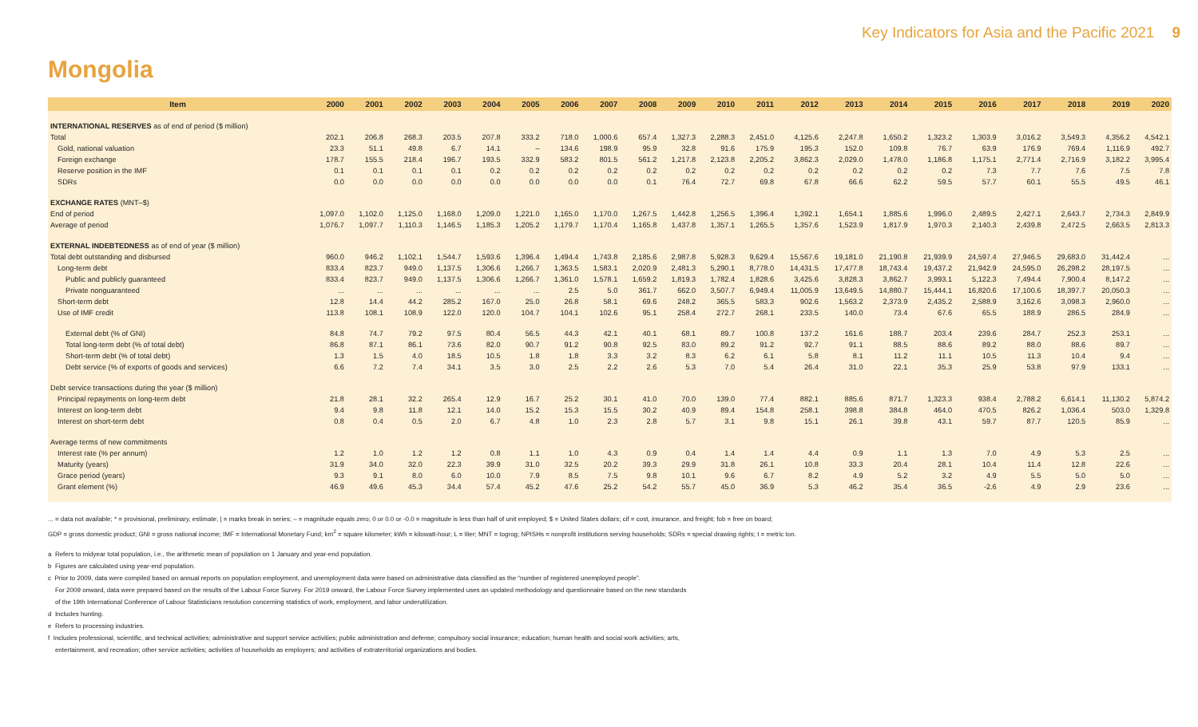Key Indicators for Asia and the Pacific 2021 9
Mongolia
| Item | 2000 | 2001 | 2002 | 2003 | 2004 | 2005 | 2006 | 2007 | 2008 | 2009 | 2010 | 2011 | 2012 | 2013 | 2014 | 2015 | 2016 | 2017 | 2018 | 2019 | 2020 |
| --- | --- | --- | --- | --- | --- | --- | --- | --- | --- | --- | --- | --- | --- | --- | --- | --- | --- | --- | --- | --- | --- |
| INTERNATIONAL RESERVES as of end of period ($ million) | | | | | | | | | | | | | | | | | | | | | |
| Total | 202.1 | 206.8 | 268.3 | 203.5 | 207.8 | 333.2 | 718.0 | 1,000.6 | 657.4 | 1,327.3 | 2,288.3 | 2,451.0 | 4,125.6 | 2,247.8 | 1,650.2 | 1,323.2 | 1,303.9 | 3,016.2 | 3,549.3 | 4,356.2 | 4,542.1 |
| Gold, national valuation | 23.3 | 51.1 | 49.8 | 6.7 | 14.1 | – | 134.6 | 198.9 | 95.9 | 32.8 | 91.6 | 175.9 | 195.3 | 152.0 | 109.8 | 76.7 | 63.9 | 176.9 | 769.4 | 1,116.9 | 492.7 |
| Foreign exchange | 178.7 | 155.5 | 218.4 | 196.7 | 193.5 | 332.9 | 583.2 | 801.5 | 561.2 | 1,217.8 | 2,123.8 | 2,205.2 | 3,862.3 | 2,029.0 | 1,478.0 | 1,186.8 | 1,175.1 | 2,771.4 | 2,716.9 | 3,182.2 | 3,995.4 |
| Reserve position in the IMF | 0.1 | 0.1 | 0.1 | 0.1 | 0.2 | 0.2 | 0.2 | 0.2 | 0.2 | 0.2 | 0.2 | 0.2 | 0.2 | 0.2 | 0.2 | 0.2 | 7.3 | 7.7 | 7.6 | 7.5 | 7.8 |
| SDRs | 0.0 | 0.0 | 0.0 | 0.0 | 0.0 | 0.0 | 0.0 | 0.0 | 0.1 | 76.4 | 72.7 | 69.8 | 67.8 | 66.6 | 62.2 | 59.5 | 57.7 | 60.1 | 55.5 | 49.5 | 46.1 |
| EXCHANGE RATES (MNT–$) | | | | | | | | | | | | | | | | | | | | | |
| End of period | 1,097.0 | 1,102.0 | 1,125.0 | 1,168.0 | 1,209.0 | 1,221.0 | 1,165.0 | 1,170.0 | 1,267.5 | 1,442.8 | 1,256.5 | 1,396.4 | 1,392.1 | 1,654.1 | 1,885.6 | 1,996.0 | 2,489.5 | 2,427.1 | 2,643.7 | 2,734.3 | 2,849.9 |
| Average of period | 1,076.7 | 1,097.7 | 1,110.3 | 1,146.5 | 1,185.3 | 1,205.2 | 1,179.7 | 1,170.4 | 1,165.8 | 1,437.8 | 1,357.1 | 1,265.5 | 1,357.6 | 1,523.9 | 1,817.9 | 1,970.3 | 2,140.3 | 2,439.8 | 2,472.5 | 2,663.5 | 2,813.3 |
| EXTERNAL INDEBTEDNESS as of end of year ($ million) | | | | | | | | | | | | | | | | | | | | | |
| Total debt outstanding and disbursed | 960.0 | 946.2 | 1,102.1 | 1,544.7 | 1,593.6 | 1,396.4 | 1,494.4 | 1,743.8 | 2,185.6 | 2,987.8 | 5,928.3 | 9,629.4 | 15,567.6 | 19,181.0 | 21,190.8 | 21,939.9 | 24,597.4 | 27,946.5 | 29,683.0 | 31,442.4 | ... |
| Long-term debt | 833.4 | 823.7 | 949.0 | 1,137.5 | 1,306.6 | 1,266.7 | 1,363.5 | 1,583.1 | 2,020.9 | 2,481.3 | 5,290.1 | 8,778.0 | 14,431.5 | 17,477.8 | 18,743.4 | 19,437.2 | 21,942.9 | 24,595.0 | 26,298.2 | 28,197.5 | ... |
| Public and publicly guaranteed | 833.4 | 823.7 | 949.0 | 1,137.5 | 1,306.6 | 1,266.7 | 1,361.0 | 1,578.1 | 1,659.2 | 1,819.3 | 1,782.4 | 1,828.6 | 3,425.6 | 3,828.3 | 3,862.7 | 3,993.1 | 5,122.3 | 7,494.4 | 7,900.4 | 8,147.2 | ... |
| Private nonguaranteed | ... | ... | ... | ... | ... | ... | 2.5 | 5.0 | 361.7 | 662.0 | 3,507.7 | 6,949.4 | 11,005.9 | 13,649.5 | 14,880.7 | 15,444.1 | 16,820.6 | 17,100.6 | 18,397.7 | 20,050.3 | ... |
| Short-term debt | 12.8 | 14.4 | 44.2 | 285.2 | 167.0 | 25.0 | 26.8 | 58.1 | 69.6 | 248.2 | 365.5 | 583.3 | 902.6 | 1,563.2 | 2,373.9 | 2,435.2 | 2,588.9 | 3,162.6 | 3,098.3 | 2,960.0 | ... |
| Use of IMF credit | 113.8 | 108.1 | 108.9 | 122.0 | 120.0 | 104.7 | 104.1 | 102.6 | 95.1 | 258.4 | 272.7 | 268.1 | 233.5 | 140.0 | 73.4 | 67.6 | 65.5 | 188.9 | 286.5 | 284.9 | ... |
| External debt (% of GNI) | 84.8 | 74.7 | 79.2 | 97.5 | 80.4 | 56.5 | 44.3 | 42.1 | 40.1 | 68.1 | 89.7 | 100.8 | 137.2 | 161.6 | 188.7 | 203.4 | 239.6 | 284.7 | 252.3 | 253.1 | ... |
| Total long-term debt (% of total debt) | 86.8 | 87.1 | 86.1 | 73.6 | 82.0 | 90.7 | 91.2 | 90.8 | 92.5 | 83.0 | 89.2 | 91.2 | 92.7 | 91.1 | 88.5 | 88.6 | 89.2 | 88.0 | 88.6 | 89.7 | ... |
| Short-term debt (% of total debt) | 1.3 | 1.5 | 4.0 | 18.5 | 10.5 | 1.8 | 1.8 | 3.3 | 3.2 | 8.3 | 6.2 | 6.1 | 5.8 | 8.1 | 11.2 | 11.1 | 10.5 | 11.3 | 10.4 | 9.4 | ... |
| Debt service (% of exports of goods and services) | 6.6 | 7.2 | 7.4 | 34.1 | 3.5 | 3.0 | 2.5 | 2.2 | 2.6 | 5.3 | 7.0 | 5.4 | 26.4 | 31.0 | 22.1 | 35.3 | 25.9 | 53.8 | 97.9 | 133.1 | ... |
| Debt service transactions during the year ($ million) | | | | | | | | | | | | | | | | | | | | | |
| Principal repayments on long-term debt | 21.8 | 28.1 | 32.2 | 265.4 | 12.9 | 16.7 | 25.2 | 30.1 | 41.0 | 70.0 | 139.0 | 77.4 | 882.1 | 885.6 | 871.7 | 1,323.3 | 938.4 | 2,788.2 | 6,614.1 | 11,130.2 | 5,874.2 |
| Interest on long-term debt | 9.4 | 9.8 | 11.8 | 12.1 | 14.0 | 15.2 | 15.3 | 15.5 | 30.2 | 40.9 | 89.4 | 154.8 | 258.1 | 398.8 | 384.8 | 464.0 | 470.5 | 826.2 | 1,036.4 | 503.0 | 1,329.8 |
| Interest on short-term debt | 0.8 | 0.4 | 0.5 | 2.0 | 6.7 | 4.8 | 1.0 | 2.3 | 2.8 | 5.7 | 3.1 | 9.8 | 15.1 | 26.1 | 39.8 | 43.1 | 59.7 | 87.7 | 120.5 | 85.9 | ... |
| Average terms of new commitments | | | | | | | | | | | | | | | | | | | | | |
| Interest rate (% per annum) | 1.2 | 1.0 | 1.2 | 1.2 | 0.8 | 1.1 | 1.0 | 4.3 | 0.9 | 0.4 | 1.4 | 1.4 | 4.4 | 0.9 | 1.1 | 1.3 | 7.0 | 4.9 | 5.3 | 2.5 | ... |
| Maturity (years) | 31.9 | 34.0 | 32.0 | 22.3 | 39.9 | 31.0 | 32.5 | 20.2 | 39.3 | 29.9 | 31.8 | 26.1 | 10.8 | 33.3 | 20.4 | 28.1 | 10.4 | 11.4 | 12.8 | 22.6 | ... |
| Grace period (years) | 9.3 | 9.1 | 8.0 | 6.0 | 10.0 | 7.9 | 8.5 | 7.5 | 9.8 | 10.1 | 9.6 | 6.7 | 8.2 | 4.9 | 5.2 | 3.2 | 4.9 | 5.5 | 5.0 | 5.0 | ... |
| Grant element (%) | 46.9 | 49.6 | 45.3 | 34.4 | 57.4 | 45.2 | 47.6 | 25.2 | 54.2 | 55.7 | 45.0 | 36.9 | 5.3 | 46.2 | 35.4 | 36.5 | -2.6 | 4.9 | 2.9 | 23.6 | ... |
... = data not available; * = provisional, preliminary, estimate; | = marks break in series; – = magnitude equals zero; 0 or 0.0 or -0.0 = magnitude is less than half of unit employed; $ = United States dollars; cif = cost, insurance, and freight; fob = free on board;
GDP = gross domestic product; GNI = gross national income; IMF = International Monetary Fund; km<sup>2</sup> = square kilometer; kWh = kilowatt-hour; L = liter; MNT = togrog; NPISHs = nonprofit institutions serving households; SDRs = special drawing rights; t = metric ton.
a Refers to midyear total population, i.e., the arithmetic mean of population on 1 January and year-end population.
b Figures are calculated using year-end population.
c Prior to 2009, data were compiled based on annual reports on population employment, and unemployment data were based on administrative data classified as the “number of registered unemployed people”.
For 2009 onward, data were prepared based on the results of the Labour Force Survey. For 2019 onward, the Labour Force Survey implemented uses an updated methodology and questionnaire based on the new standards
of the 19th International Conference of Labour Statisticians resolution concerning statistics of work, employment, and labor underutilization.
d Includes hunting.
e Refers to processing industries.
f Includes professional, scientific, and technical activities; administrative and support service activities; public administration and defense; compulsory social insurance; education; human health and social work activities; arts,
entertainment, and recreation; other service activities; activities of households as employers; and activities of extraterritorial organizations and bodies.